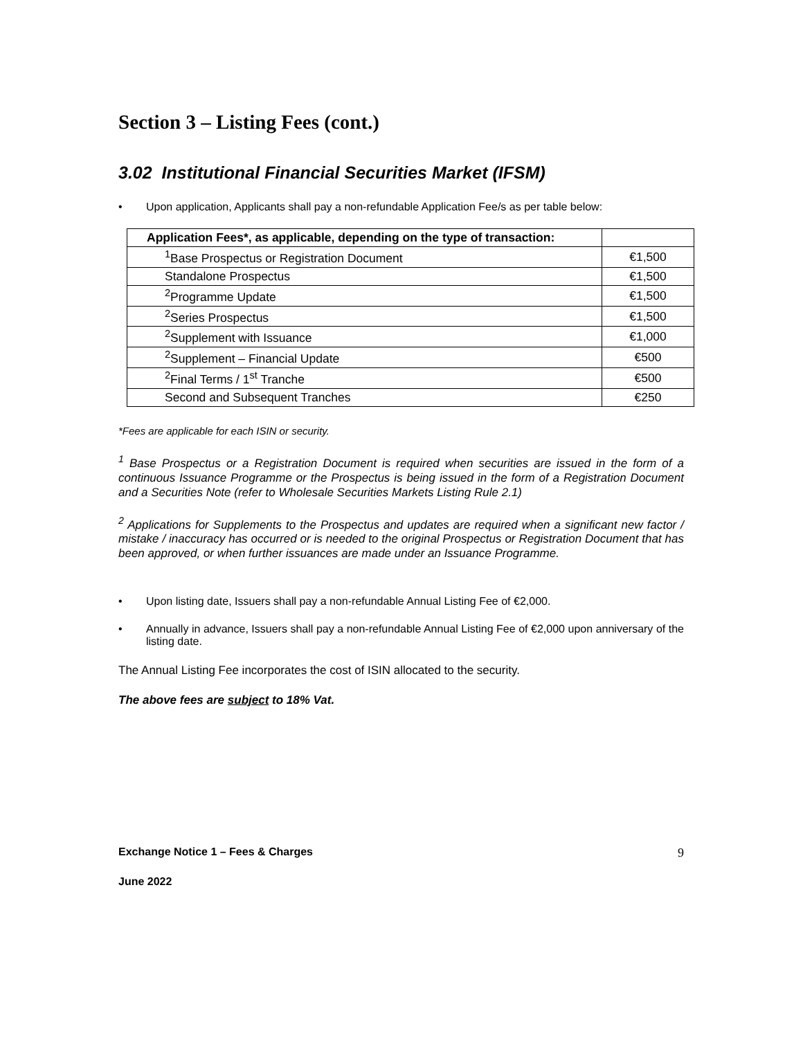Section 3 – Listing Fees (cont.)
3.02 Institutional Financial Securities Market (IFSM)
• Upon application, Applicants shall pay a non-refundable Application Fee/s as per table below:
| Application Fees*, as applicable, depending on the type of transaction: | |
| <sup>1</sup> Base Prospectus or Registration Document | €1,500 |
| Standalone Prospectus | €1,500 |
| <sup>2</sup> Programme Update | €1,500 |
| <sup>2</sup> Series Prospectus | €1,500 |
| <sup>2</sup> Supplement with Issuance | €1,000 |
| <sup>2</sup> Supplement – Financial Update | €500 |
| <sup>2</sup> Final Terms / 1<sup>st</sup> Tranche | €500 |
| Second and Subsequent Tranches | €250 |
*Fees are applicable for each ISIN or security.
<sup>1</sup> Base Prospectus or a Registration Document is required when securities are issued in the form of a continuous Issuance Programme or the Prospectus is being issued in the form of a Registration Document and a Securities Note (refer to Wholesale Securities Markets Listing Rule 2.1)
<sup>2</sup> Applications for Supplements to the Prospectus and updates are required when a significant new factor / mistake / inaccuracy has occurred or is needed to the original Prospectus or Registration Document that has been approved, or when further issuances are made under an Issuance Programme.
• Upon listing date, Issuers shall pay a non-refundable Annual Listing Fee of €2,000.
• Annually in advance, Issuers shall pay a non-refundable Annual Listing Fee of €2,000 upon anniversary of the listing date.
The Annual Listing Fee incorporates the cost of ISIN allocated to the security.
The above fees are subject to 18% Vat.
Exchange Notice 1 – Fees & Charges 9
June 2022